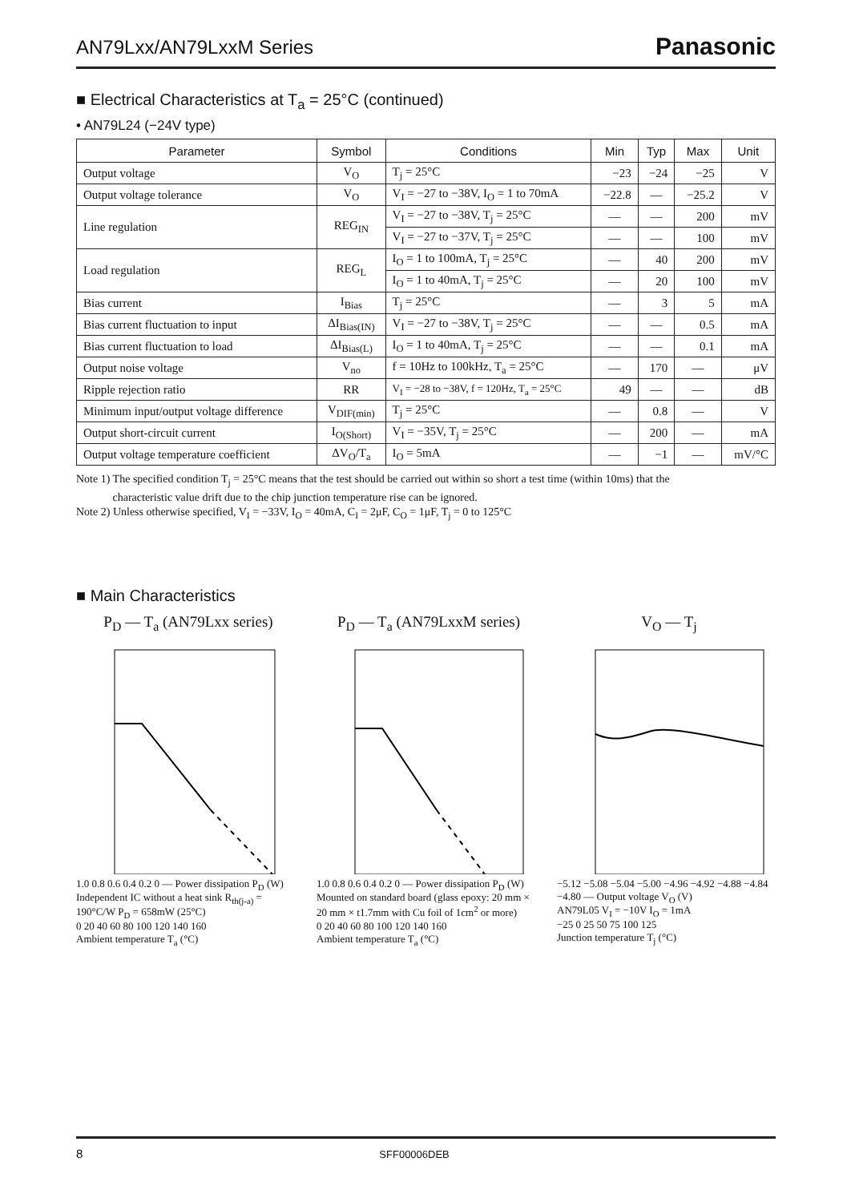AN79Lxx/AN79LxxM Series Panasonic
■ Electrical Characteristics at T<sub>a</sub> = 25°C (continued)
• AN79L24 (−24V type)
| Parameter | Symbol | Conditions | Min | Typ | Max | Unit |
| --- | --- | --- | --- | --- | --- | --- |
| Output voltage | V<sub>O</sub> | T<sub>j</sub> = 25°C | −23 | −24 | −25 | V |
| Output voltage tolerance | V<sub>O</sub> | V<sub>I</sub> = −27 to −38V, I<sub>O</sub> = 1 to 70mA | −22.8 | — | −25.2 | V |
| Line regulation | REG<sub>IN</sub> | V<sub>I</sub> = −27 to −38V, T<sub>j</sub> = 25°C | — | — | 200 | mV |
| | | V<sub>I</sub> = −27 to −37V, T<sub>j</sub> = 25°C | — | — | 100 | mV |
| Load regulation | REG<sub>L</sub> | I<sub>O</sub> = 1 to 100mA, T<sub>j</sub> = 25°C | — | 40 | 200 | mV |
| | | I<sub>O</sub> = 1 to 40mA, T<sub>j</sub> = 25°C | — | 20 | 100 | mV |
| Bias current | I<sub>Bias</sub> | T<sub>j</sub> = 25°C | — | 3 | 5 | mA |
| Bias current fluctuation to input | ΔI<sub>Bias(IN)</sub> | V<sub>I</sub> = −27 to −38V, T<sub>j</sub> = 25°C | — | — | 0.5 | mA |
| Bias current fluctuation to load | ΔI<sub>Bias(L)</sub> | I<sub>O</sub> = 1 to 40mA, T<sub>j</sub> = 25°C | — | — | 0.1 | mA |
| Output noise voltage | V<sub>no</sub> | f = 10Hz to 100kHz, T<sub>a</sub> = 25°C | — | 170 | — | μV |
| Ripple rejection ratio | RR | V<sub>I</sub> = −28 to −38V, f = 120Hz, T<sub>a</sub> = 25°C | 49 | — | — | dB |
| Minimum input/output voltage difference | V<sub>DIF(min)</sub> | T<sub>j</sub> = 25°C | — | 0.8 | — | V |
| Output short-circuit current | I<sub>O(Short)</sub> | V<sub>I</sub> = −35V, T<sub>j</sub> = 25°C | — | 200 | — | mA |
| Output voltage temperature coefficient | ΔV<sub>O</sub>/T<sub>a</sub> | I<sub>O</sub> = 5mA | — | −1 | — | mV/°C |
Note 1) The specified condition T<sub>j</sub> = 25°C means that the test should be carried out within so short a test time (within 10ms) that the
characteristic value drift due to the chip junction temperature rise can be ignored.
Note 2) Unless otherwise specified, V<sub>I</sub> = −33V, I<sub>O</sub> = 40mA, C<sub>I</sub> = 2μF, C<sub>O</sub> = 1μF, T<sub>j</sub> = 0 to 125°C
■ Main Characteristics
P<sub>D</sub> — T<sub>a</sub> (AN79Lxx series)
1.0 0.8 0.6 0.4 0.2 0 — Power dissipation P<sub>D</sub> (W)
Independent IC without a heat sink R<sub>th(j-a)</sub> = 190°C/W P<sub>D</sub> = 658mW (25°C)
0 20 40 60 80 100 120 140 160
Ambient temperature T<sub>a</sub> (°C)
P<sub>D</sub> — T<sub>a</sub> (AN79LxxM series)
1.0 0.8 0.6 0.4 0.2 0 — Power dissipation P<sub>D</sub> (W)
Mounted on standard board (glass epoxy: 20 mm × 20 mm × t1.7mm with Cu foil of 1cm<sup>2</sup> or more)
0 20 40 60 80 100 120 140 160
Ambient temperature T<sub>a</sub> (°C)
V<sub>O</sub> — T<sub>j</sub>
−5.12 −5.08 −5.04 −5.00 −4.96 −4.92 −4.88 −4.84 −4.80 — Output voltage V<sub>O</sub> (V)
AN79L05 V<sub>I</sub> = −10V I<sub>O</sub> = 1mA
−25 0 25 50 75 100 125
Junction temperature T<sub>j</sub> (°C)
8 SFF00006DEB